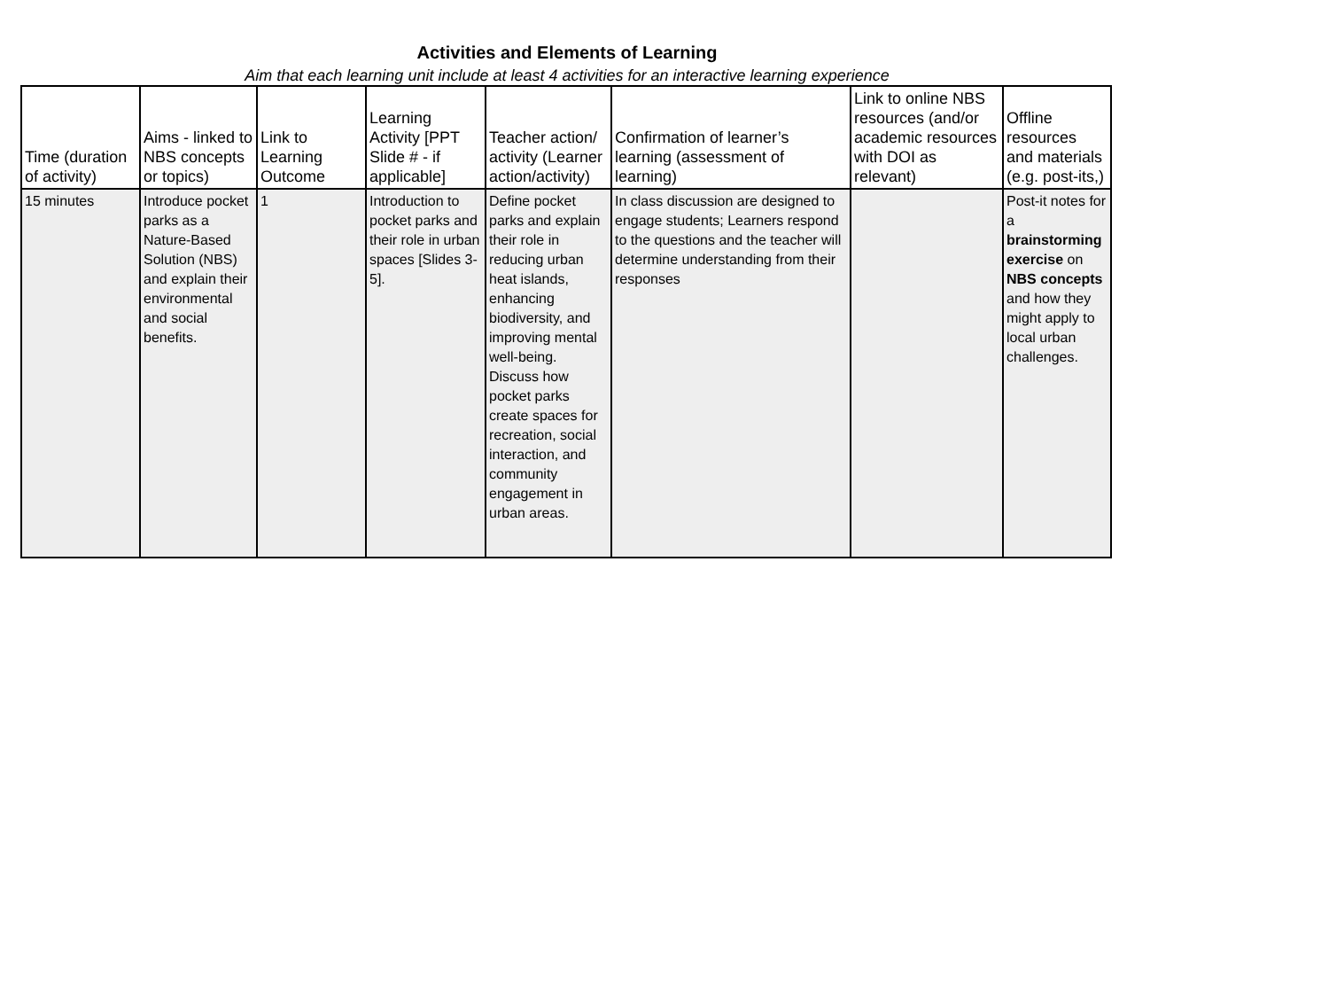Activities and Elements of Learning
Aim that each learning unit include at least 4 activities for an interactive learning experience
| Time (duration of activity) | Aims - linked to NBS concepts or topics) | Link to Learning Outcome | Learning Activity [PPT Slide # - if applicable] | Teacher action/ activity (Learner action/activity) | Confirmation of learner’s learning (assessment of learning) | Link to online NBS resources (and/or academic resources with DOI as relevant) | Offline resources and materials (e.g. post-its,) |
| --- | --- | --- | --- | --- | --- | --- | --- |
| 15 minutes | Introduce pocket parks as a Nature-Based Solution (NBS) and explain their environmental and social benefits. | 1 | Introduction to pocket parks and their role in urban spaces [Slides 3-5]. | Define pocket parks and explain their role in reducing urban heat islands, enhancing biodiversity, and improving mental well-being. Discuss how pocket parks create spaces for recreation, social interaction, and community engagement in urban areas. | In class discussion are designed to engage students; Learners respond to the questions and the teacher will determine understanding from their responses | | Post-it notes for a brainstorming exercise on NBS concepts and how they might apply to local urban challenges. |